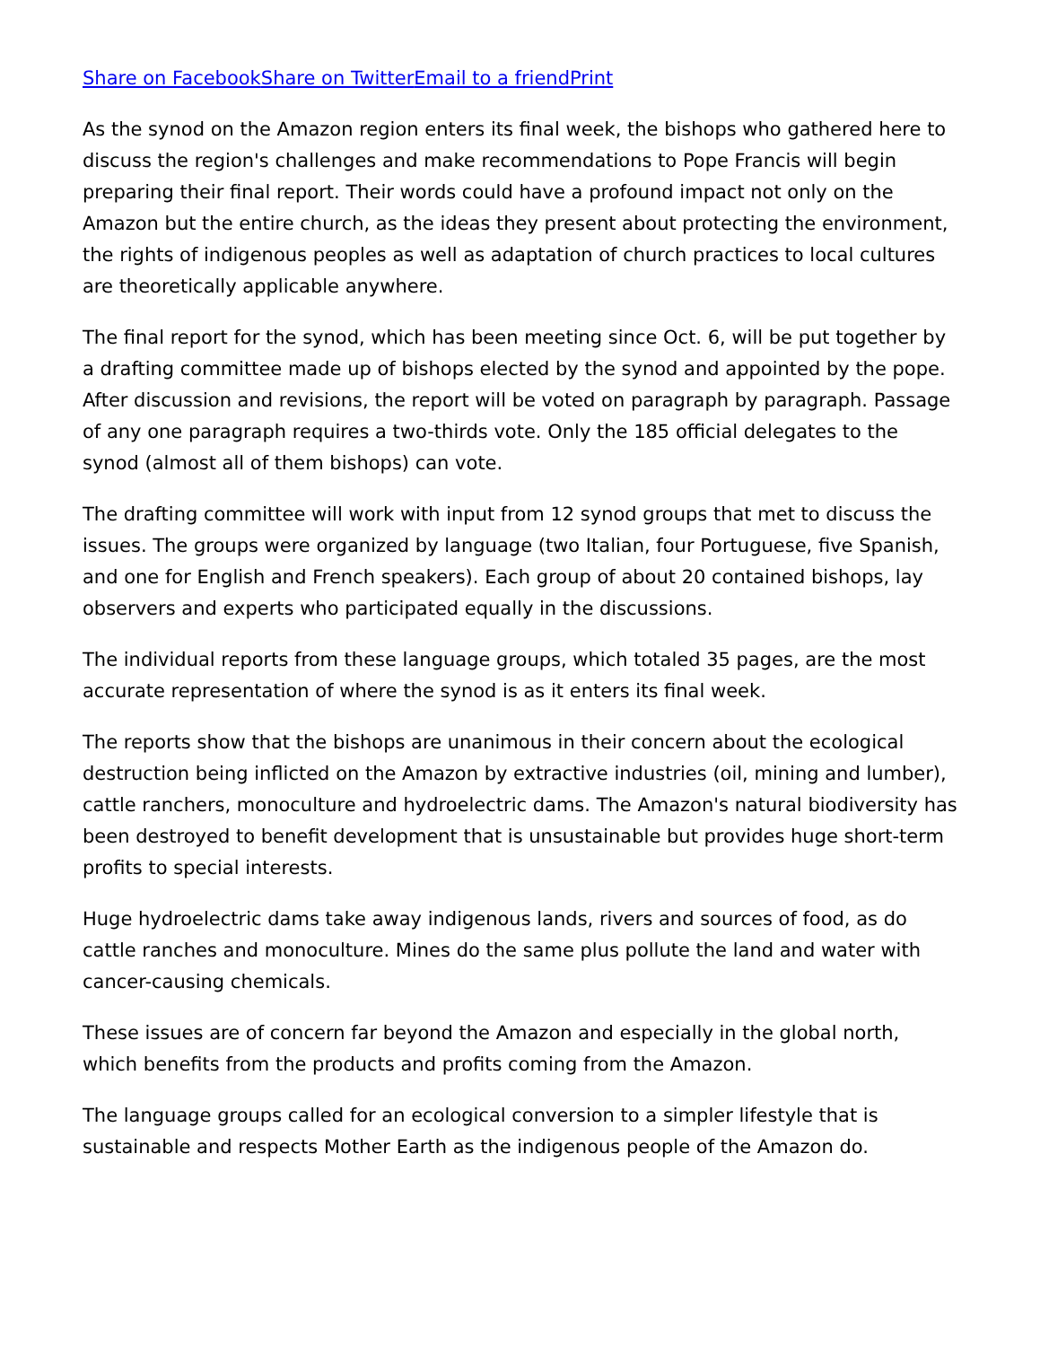Share on Facebook Share on Twitter Email to a friend Print
As the synod on the Amazon region enters its final week, the bishops who gathered here to discuss the region's challenges and make recommendations to Pope Francis will begin preparing their final report. Their words could have a profound impact not only on the Amazon but the entire church, as the ideas they present about protecting the environment, the rights of indigenous peoples as well as adaptation of church practices to local cultures are theoretically applicable anywhere.
The final report for the synod, which has been meeting since Oct. 6, will be put together by a drafting committee made up of bishops elected by the synod and appointed by the pope. After discussion and revisions, the report will be voted on paragraph by paragraph. Passage of any one paragraph requires a two-thirds vote. Only the 185 official delegates to the synod (almost all of them bishops) can vote.
The drafting committee will work with input from 12 synod groups that met to discuss the issues. The groups were organized by language (two Italian, four Portuguese, five Spanish, and one for English and French speakers). Each group of about 20 contained bishops, lay observers and experts who participated equally in the discussions.
The individual reports from these language groups, which totaled 35 pages, are the most accurate representation of where the synod is as it enters its final week.
The reports show that the bishops are unanimous in their concern about the ecological destruction being inflicted on the Amazon by extractive industries (oil, mining and lumber), cattle ranchers, monoculture and hydroelectric dams. The Amazon's natural biodiversity has been destroyed to benefit development that is unsustainable but provides huge short-term profits to special interests.
Huge hydroelectric dams take away indigenous lands, rivers and sources of food, as do cattle ranches and monoculture. Mines do the same plus pollute the land and water with cancer-causing chemicals.
These issues are of concern far beyond the Amazon and especially in the global north, which benefits from the products and profits coming from the Amazon.
The language groups called for an ecological conversion to a simpler lifestyle that is sustainable and respects Mother Earth as the indigenous people of the Amazon do.